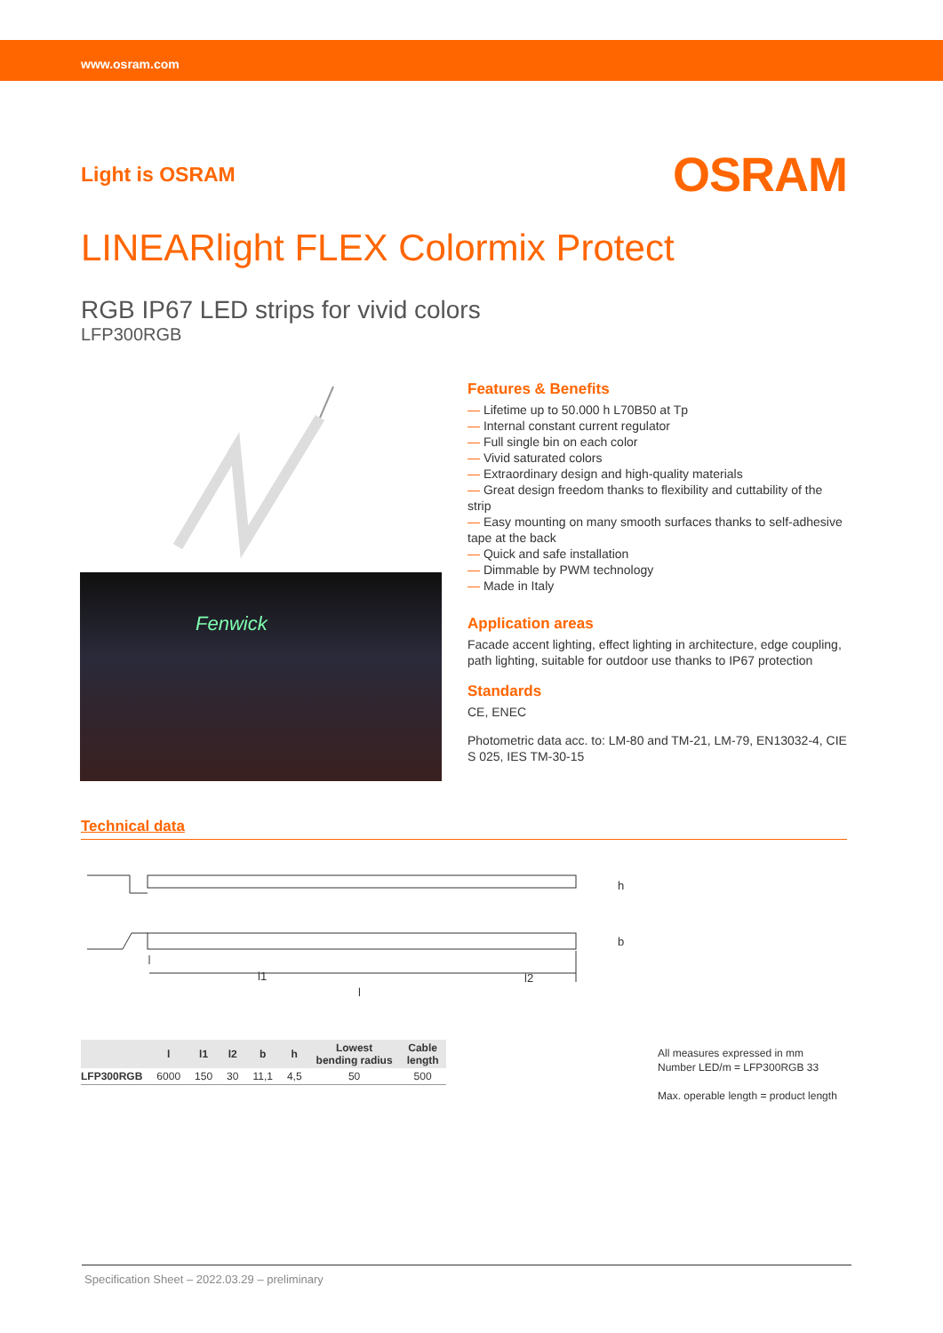www.osram.com
Light is OSRAM
OSRAM
LINEARlight FLEX Colormix Protect
RGB IP67 LED strips for vivid colors
LFP300RGB
Fenwick
Features & Benefits
— Lifetime up to 50.000 h L70B50 at Tp
— Internal constant current regulator
— Full single bin on each color
— Vivid saturated colors
— Extraordinary design and high-quality materials
— Great design freedom thanks to flexibility and cuttability of the strip
— Easy mounting on many smooth surfaces thanks to self-adhesive tape at the back
— Quick and safe installation
— Dimmable by PWM technology
— Made in Italy
Application areas
Facade accent lighting, effect lighting in architecture, edge coupling, path lighting, suitable for outdoor use thanks to IP67 protection
Standards
CE, ENEC
Photometric data acc. to: LM-80 and TM-21, LM-79, EN13032-4, CIE S 025, IES TM-30-15
Technical data
h
b
l1
l
l2
| | l | l1 | l2 | b | h | Lowest bending radius | Cable length |
| --- | --- | --- | --- | --- | --- | --- | --- |
| LFP300RGB | 6000 | 150 | 30 | 11,1 | 4,5 | 50 | 500 |
All measures expressed in mm
Number LED/m = LFP300RGB 33
Max. operable length = product length
Specification Sheet – 2022.03.29 – preliminary